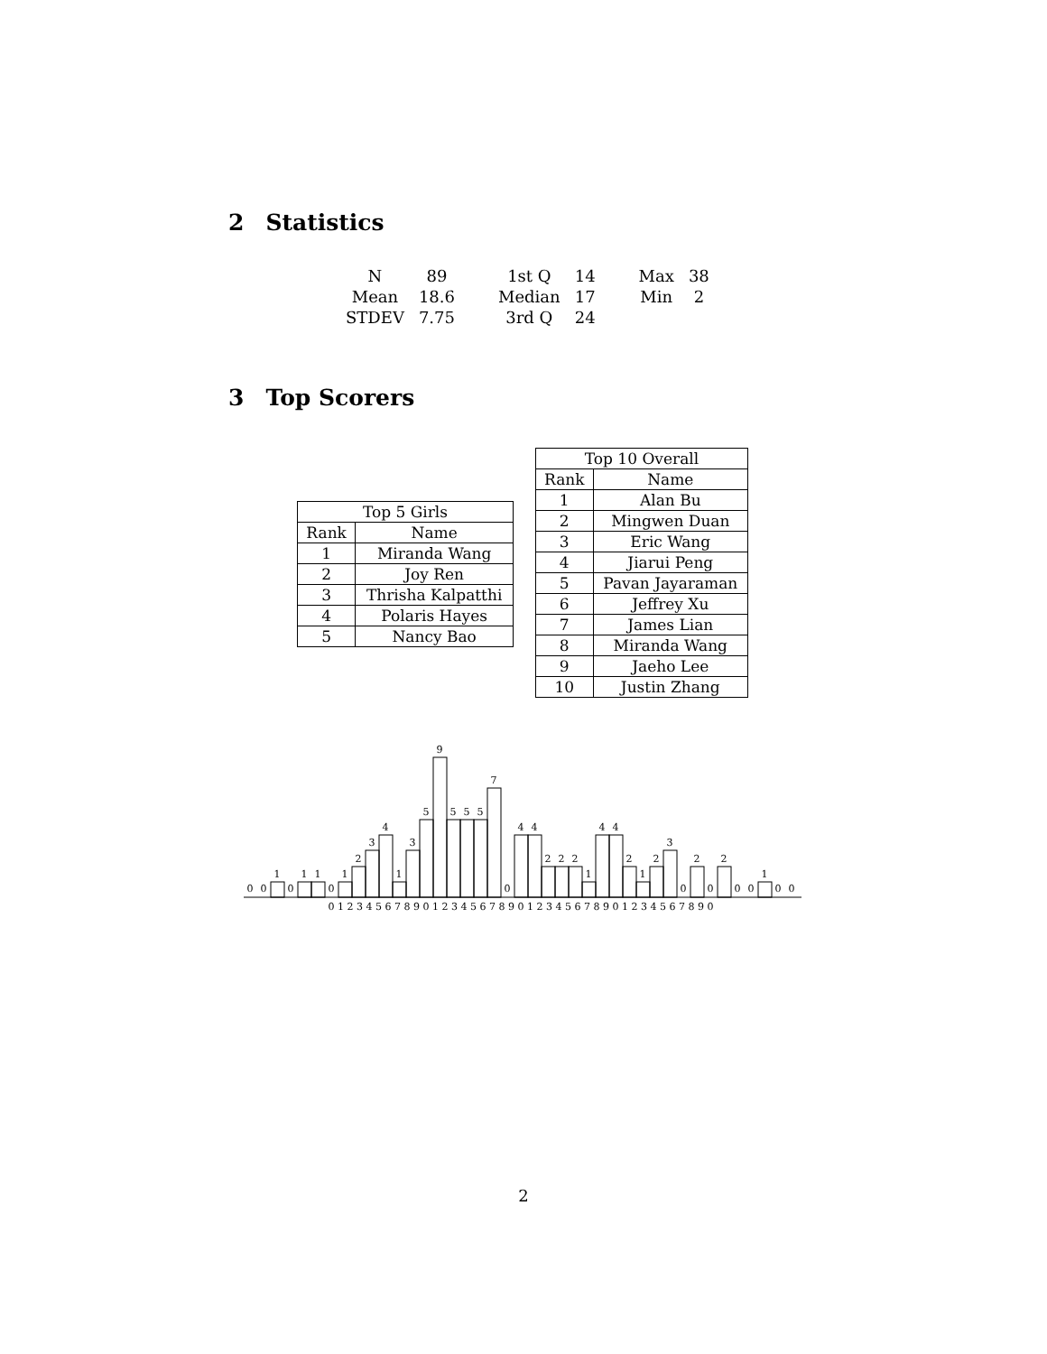2 Statistics
| N | 89 | 1st Q | 14 | Max | 38 |
| Mean | 18.6 | Median | 17 | Min | 2 |
| STDEV | 7.75 | 3rd Q | 24 | | |
3 Top Scorers
| Top 5 Girls | |
| --- | --- |
| Rank | Name |
| 1 | Miranda Wang |
| 2 | Joy Ren |
| 3 | Thrisha Kalpatthi |
| 4 | Polaris Hayes |
| 5 | Nancy Bao |
| Top 10 Overall | |
| --- | --- |
| Rank | Name |
| 1 | Alan Bu |
| 2 | Mingwen Duan |
| 3 | Eric Wang |
| 4 | Jiarui Peng |
| 5 | Pavan Jayaraman |
| 6 | Jeffrey Xu |
| 7 | James Lian |
| 8 | Miranda Wang |
| 9 | Jaeho Lee |
| 10 | Justin Zhang |
0
0
1
0
1
1
0
1
2
3
4
1
3
5
9
5
5
5
7
0
4
4
2
2
2
1
4
4
2
1
2
3
0
2
0
2
0
0
1
0
0
0 1 2 3 4 5 6 7 8 9 0 1 2 3 4 5 6 7 8 9 0 1 2 3 4 5 6 7 8 9 0 1 2 3 4 5 6 7 8 9 0
2